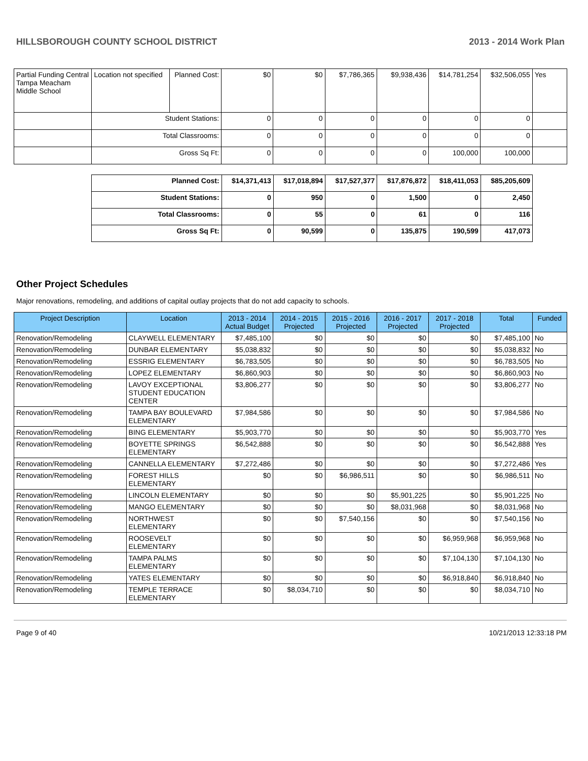HILLSBOROUGH COUNTY SCHOOL DISTRICT 2013 - 2014 Work Plan
| Partial Funding Central Tampa Meacham Middle School | Location not specified | Planned Cost: | $0 | $0 | $7,786,365 | $9,938,436 | $14,781,254 | $32,506,055 | Yes |
| | Student Stations: | | 0 | 0 | 0 | 0 | 0 | 0 | |
| | Total Classrooms: | | 0 | 0 | 0 | 0 | 0 | 0 | |
| | Gross Sq Ft: | | 0 | 0 | 0 | 0 | 100,000 | 100,000 | |
| Planned Cost: | $14,371,413 | $17,018,894 | $17,527,377 | $17,876,872 | $18,411,053 | $85,205,609 |
| Student Stations: | 0 | 950 | 0 | 1,500 | 0 | 2,450 |
| Total Classrooms: | 0 | 55 | 0 | 61 | 0 | 116 |
| Gross Sq Ft: | 0 | 90,599 | 0 | 135,875 | 190,599 | 417,073 |
Other Project Schedules
Major renovations, remodeling, and additions of capital outlay projects that do not add capacity to schools.
| Project Description | Location | 2013 - 2014 Actual Budget | 2014 - 2015 Projected | 2015 - 2016 Projected | 2016 - 2017 Projected | 2017 - 2018 Projected | Total | Funded |
| --- | --- | --- | --- | --- | --- | --- | --- | --- |
| Renovation/Remodeling | CLAYWELL ELEMENTARY | $7,485,100 | $0 | $0 | $0 | $0 | $7,485,100 | No |
| Renovation/Remodeling | DUNBAR ELEMENTARY | $5,038,832 | $0 | $0 | $0 | $0 | $5,038,832 | No |
| Renovation/Remodeling | ESSRIG ELEMENTARY | $6,783,505 | $0 | $0 | $0 | $0 | $6,783,505 | No |
| Renovation/Remodeling | LOPEZ ELEMENTARY | $6,860,903 | $0 | $0 | $0 | $0 | $6,860,903 | No |
| Renovation/Remodeling | LAVOY EXCEPTIONAL STUDENT EDUCATION CENTER | $3,806,277 | $0 | $0 | $0 | $0 | $3,806,277 | No |
| Renovation/Remodeling | TAMPA BAY BOULEVARD ELEMENTARY | $7,984,586 | $0 | $0 | $0 | $0 | $7,984,586 | No |
| Renovation/Remodeling | BING ELEMENTARY | $5,903,770 | $0 | $0 | $0 | $0 | $5,903,770 | Yes |
| Renovation/Remodeling | BOYETTE SPRINGS ELEMENTARY | $6,542,888 | $0 | $0 | $0 | $0 | $6,542,888 | Yes |
| Renovation/Remodeling | CANNELLA ELEMENTARY | $7,272,486 | $0 | $0 | $0 | $0 | $7,272,486 | Yes |
| Renovation/Remodeling | FOREST HILLS ELEMENTARY | $0 | $0 | $6,986,511 | $0 | $0 | $6,986,511 | No |
| Renovation/Remodeling | LINCOLN ELEMENTARY | $0 | $0 | $0 | $5,901,225 | $0 | $5,901,225 | No |
| Renovation/Remodeling | MANGO ELEMENTARY | $0 | $0 | $0 | $8,031,968 | $0 | $8,031,968 | No |
| Renovation/Remodeling | NORTHWEST ELEMENTARY | $0 | $0 | $7,540,156 | $0 | $0 | $7,540,156 | No |
| Renovation/Remodeling | ROOSEVELT ELEMENTARY | $0 | $0 | $0 | $0 | $6,959,968 | $6,959,968 | No |
| Renovation/Remodeling | TAMPA PALMS ELEMENTARY | $0 | $0 | $0 | $0 | $7,104,130 | $7,104,130 | No |
| Renovation/Remodeling | YATES ELEMENTARY | $0 | $0 | $0 | $0 | $6,918,840 | $6,918,840 | No |
| Renovation/Remodeling | TEMPLE TERRACE ELEMENTARY | $0 | $8,034,710 | $0 | $0 | $0 | $8,034,710 | No |
Page 9 of 40 10/21/2013 12:33:18 PM